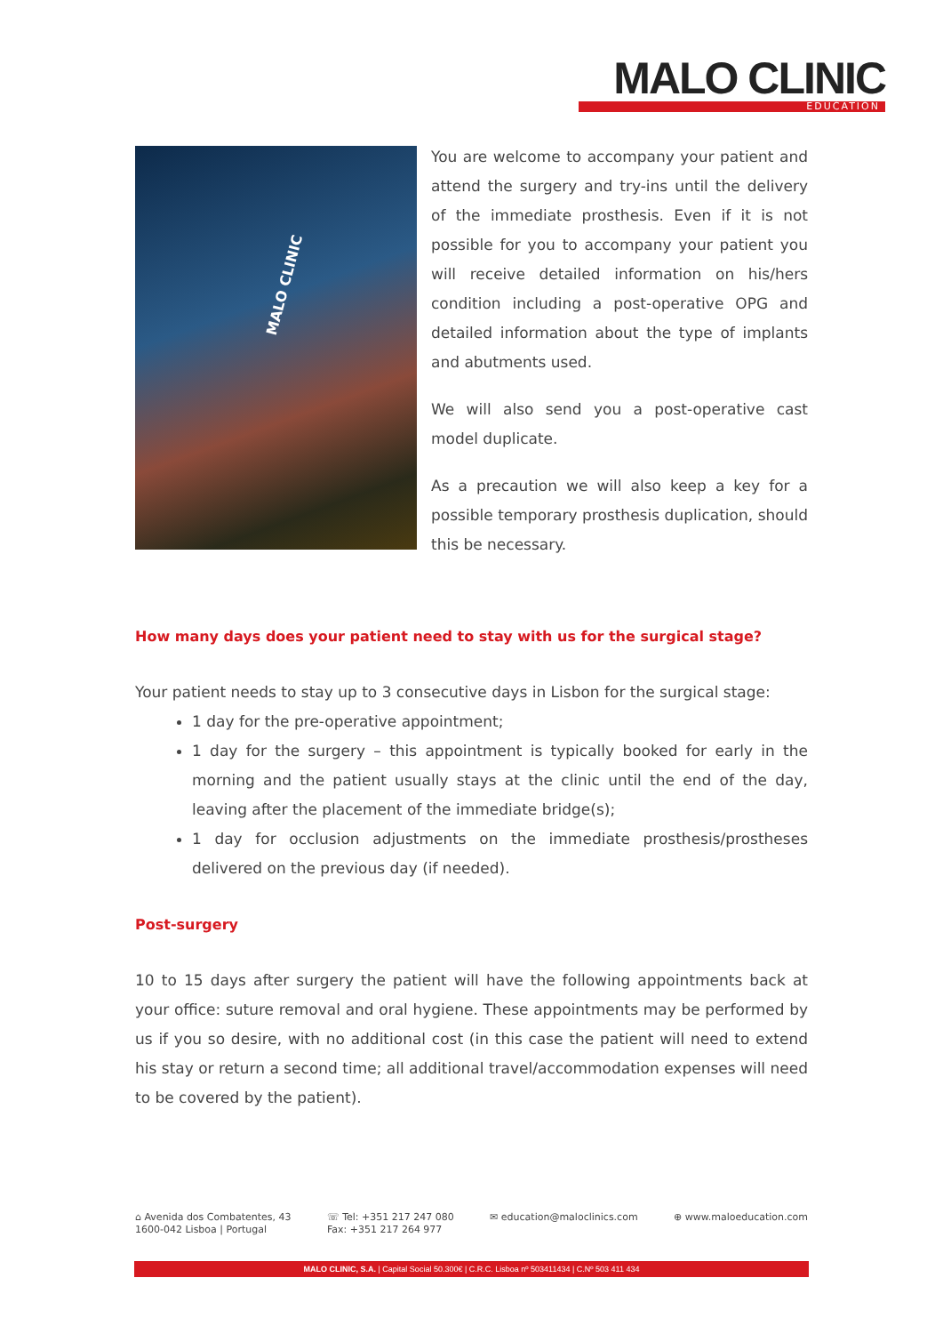MALO CLINIC
EDUCATION
MALO CLINIC
You are welcome to accompany your patient and attend the surgery and try-ins until the delivery of the immediate prosthesis. Even if it is not possible for you to accompany your patient you will receive detailed information on his/hers condition including a post-operative OPG and detailed information about the type of implants and abutments used.
We will also send you a post-operative cast model duplicate.
As a precaution we will also keep a key for a possible temporary prosthesis duplication, should this be necessary.
How many days does your patient need to stay with us for the surgical stage?
Your patient needs to stay up to 3 consecutive days in Lisbon for the surgical stage:
1 day for the pre-operative appointment;
1 day for the surgery – this appointment is typically booked for early in the morning and the patient usually stays at the clinic until the end of the day, leaving after the placement of the immediate bridge(s);
1 day for occlusion adjustments on the immediate prosthesis/prostheses delivered on the previous day (if needed).
Post-surgery
10 to 15 days after surgery the patient will have the following appointments back at your office: suture removal and oral hygiene. These appointments may be performed by us if you so desire, with no additional cost (in this case the patient will need to extend his stay or return a second time; all additional travel/accommodation expenses will need to be covered by the patient).
⌂ Avenida dos Combatentes, 43
1600-042 Lisboa | Portugal
☏ Tel: +351 217 247 080
Fax: +351 217 264 977
✉ education@maloclinics.com ⊕ www.maloeducation.com
MALO CLINIC, S.A. | Capital Social 50.300€ | C.R.C. Lisboa nº 503411434 | C.Nº 503 411 434